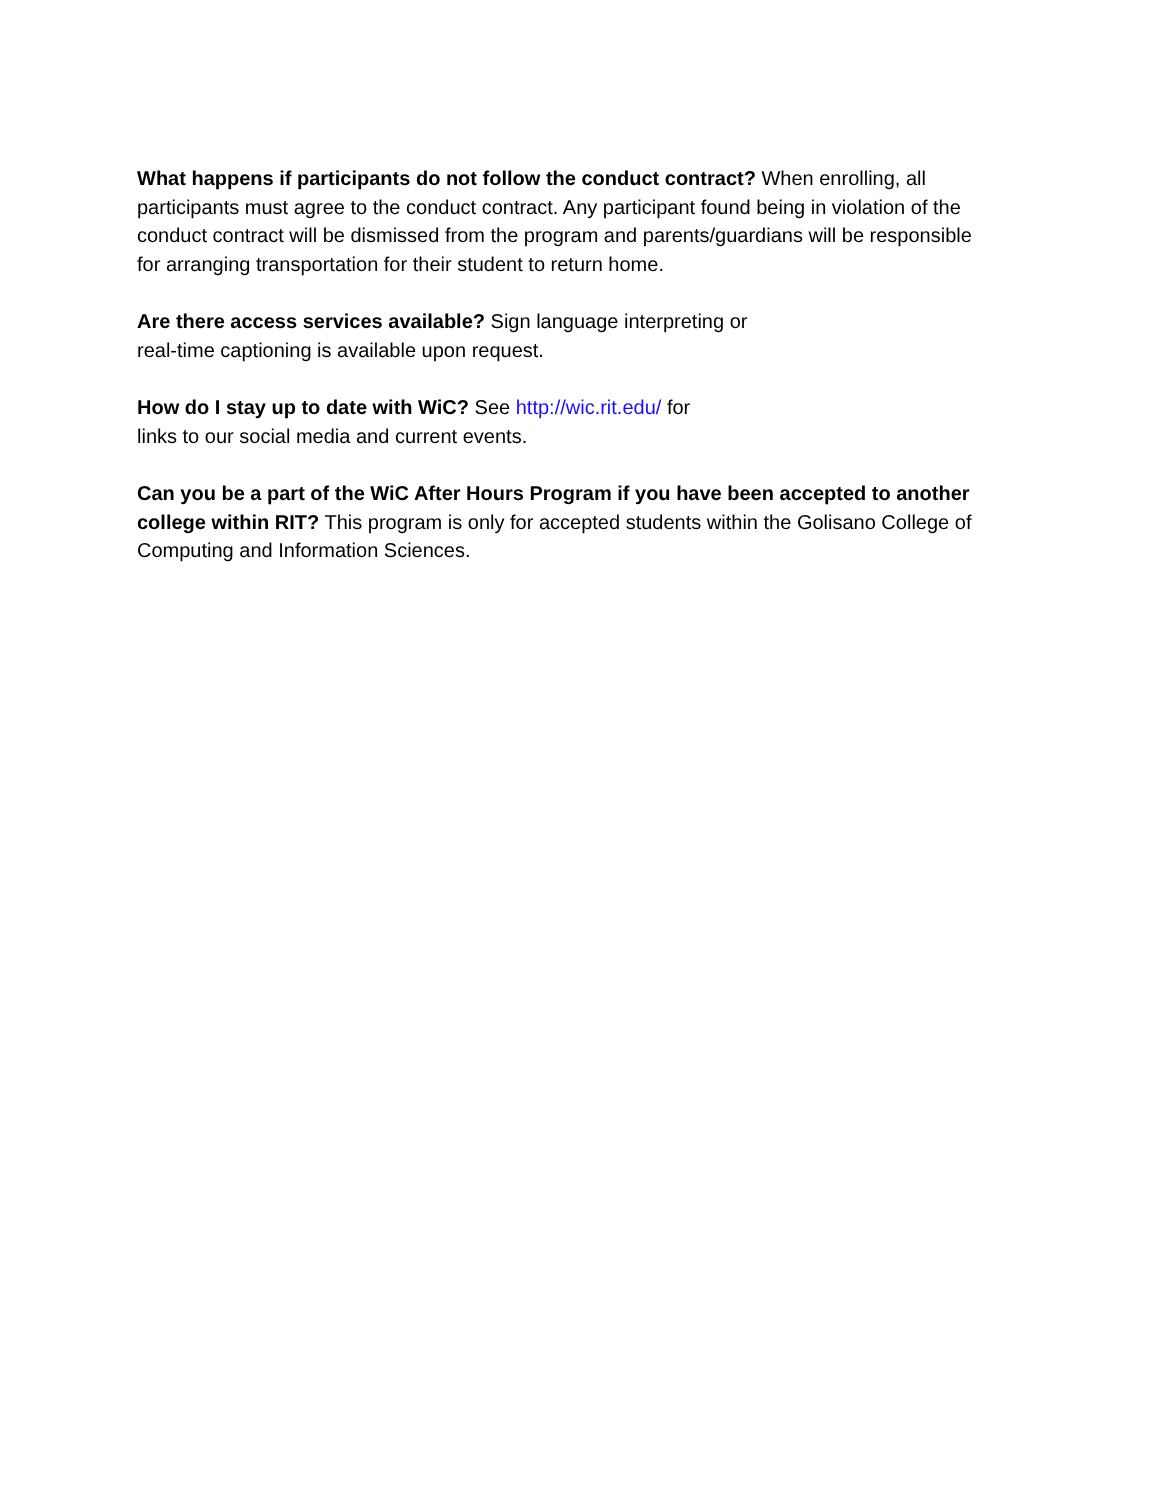What happens if participants do not follow the conduct contract? When enrolling, all participants must agree to the conduct contract. Any participant found being in violation of the conduct contract will be dismissed from the program and parents/guardians will be responsible for arranging transportation for their student to return home.
Are there access services available? Sign language interpreting or
real-time captioning is available upon request.
How do I stay up to date with WiC? See http://wic.rit.edu/ for
links to our social media and current events.
Can you be a part of the WiC After Hours Program if you have been accepted to another college within RIT? This program is only for accepted students within the Golisano College of Computing and Information Sciences.